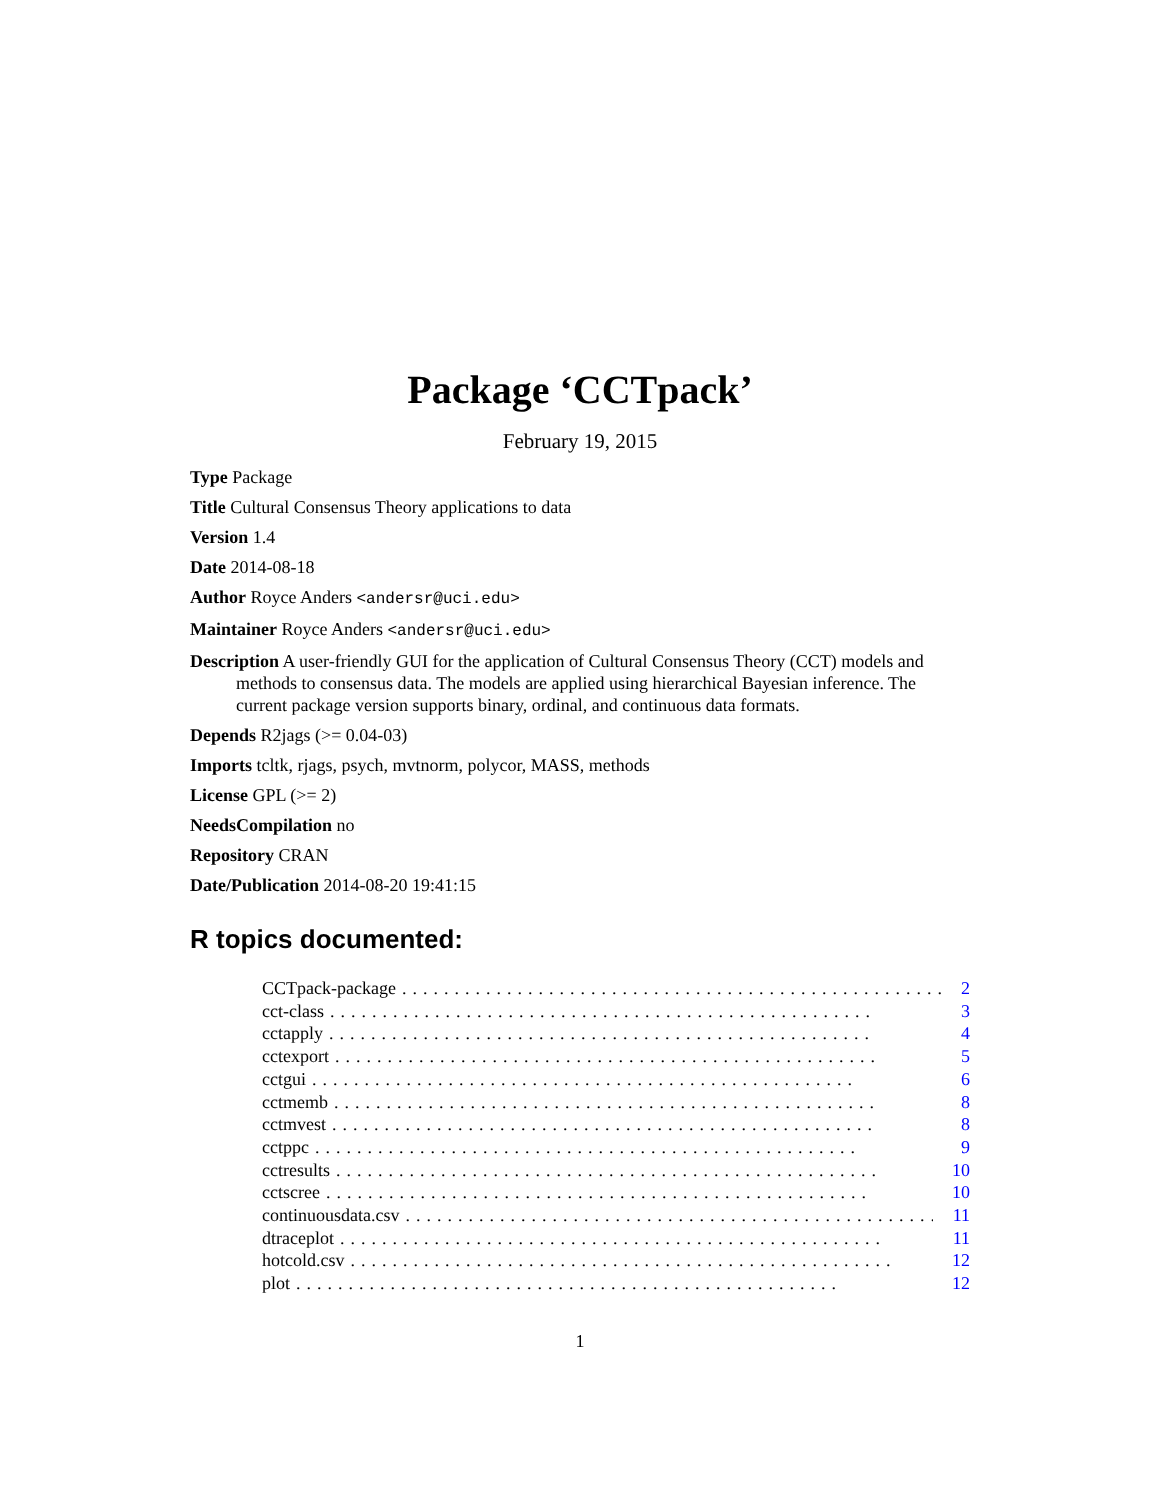Package ‘CCTpack’
February 19, 2015
Type Package
Title Cultural Consensus Theory applications to data
Version 1.4
Date 2014-08-18
Author Royce Anders <andersr@uci.edu>
Maintainer Royce Anders <andersr@uci.edu>
Description A user-friendly GUI for the application of Cultural Consensus Theory (CCT) models and methods to consensus data. The models are applied using hierarchical Bayesian inference. The current package version supports binary, ordinal, and continuous data formats.
Depends R2jags (>= 0.04-03)
Imports tcltk, rjags, psych, mvtnorm, polycor, MASS, methods
License GPL (>= 2)
NeedsCompilation no
Repository CRAN
Date/Publication 2014-08-20 19:41:15
R topics documented:
CCTpack-package.................................................... 2
cct-class.................................................... 3
cctapply.................................................... 4
cctexport.................................................... 5
cctgui.................................................... 6
cctmemb.................................................... 8
cctmvest.................................................... 8
cctppc.................................................... 9
cctresults.................................................... 10
cctscree.................................................... 10
continuousdata.csv.................................................... 11
dtraceplot.................................................... 11
hotcold.csv.................................................... 12
plot.................................................... 12
1